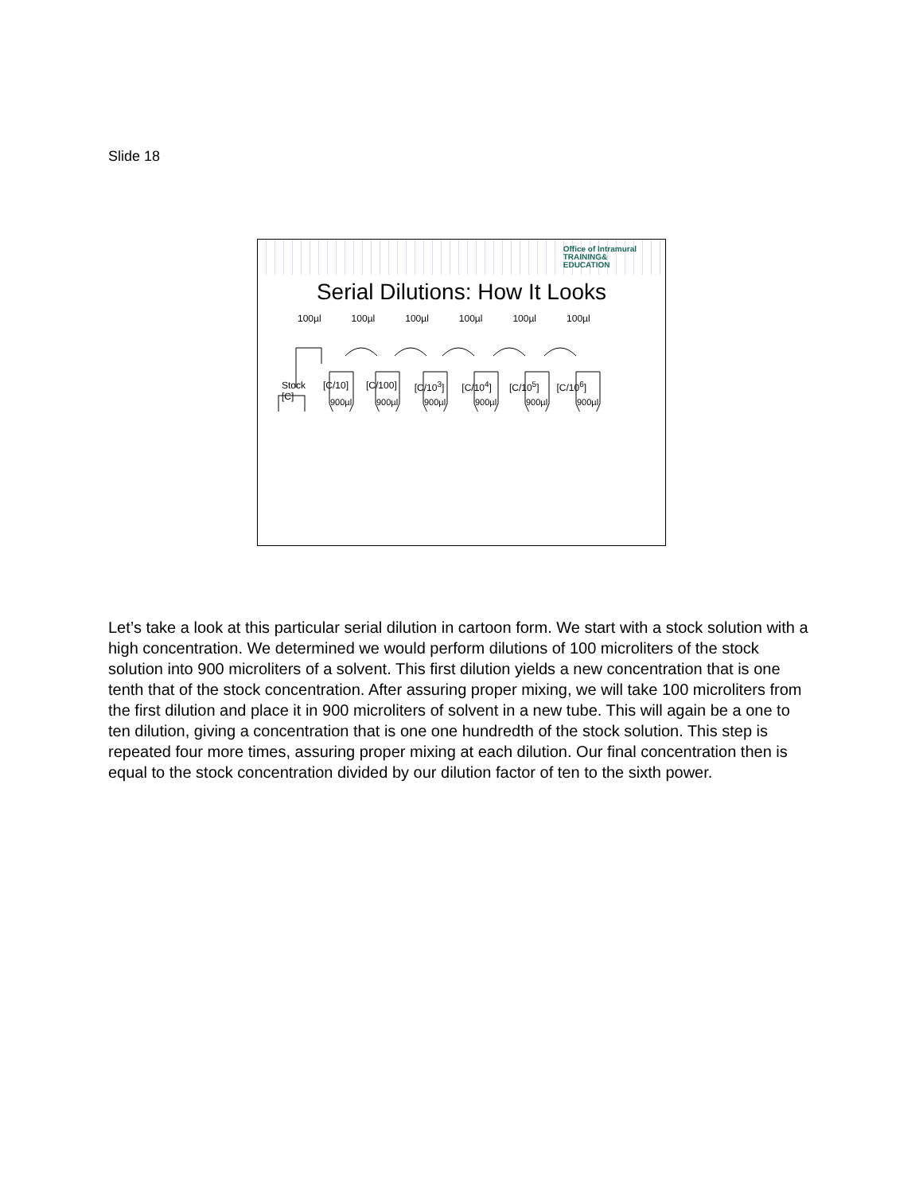Slide 18
Office of Intramural
TRAINING&
EDUCATION
Serial Dilutions: How It Looks
100µl 100µl 100µl 100µl 100µl 100µl
900µl
900µl
900µl
900µl
900µl
900µl
Stock
[C] [C/10] [C/100] [C/10<sup>3</sup>] [C/10<sup>4</sup>] [C/10<sup>5</sup>] [C/10<sup>6</sup>]
Let’s take a look at this particular serial dilution in cartoon form. We start with a stock solution with a high concentration. We determined we would perform dilutions of 100 microliters of the stock solution into 900 microliters of a solvent. This first dilution yields a new concentration that is one tenth that of the stock concentration. After assuring proper mixing, we will take 100 microliters from the first dilution and place it in 900 microliters of solvent in a new tube. This will again be a one to ten dilution, giving a concentration that is one one hundredth of the stock solution. This step is repeated four more times, assuring proper mixing at each dilution. Our final concentration then is equal to the stock concentration divided by our dilution factor of ten to the sixth power.